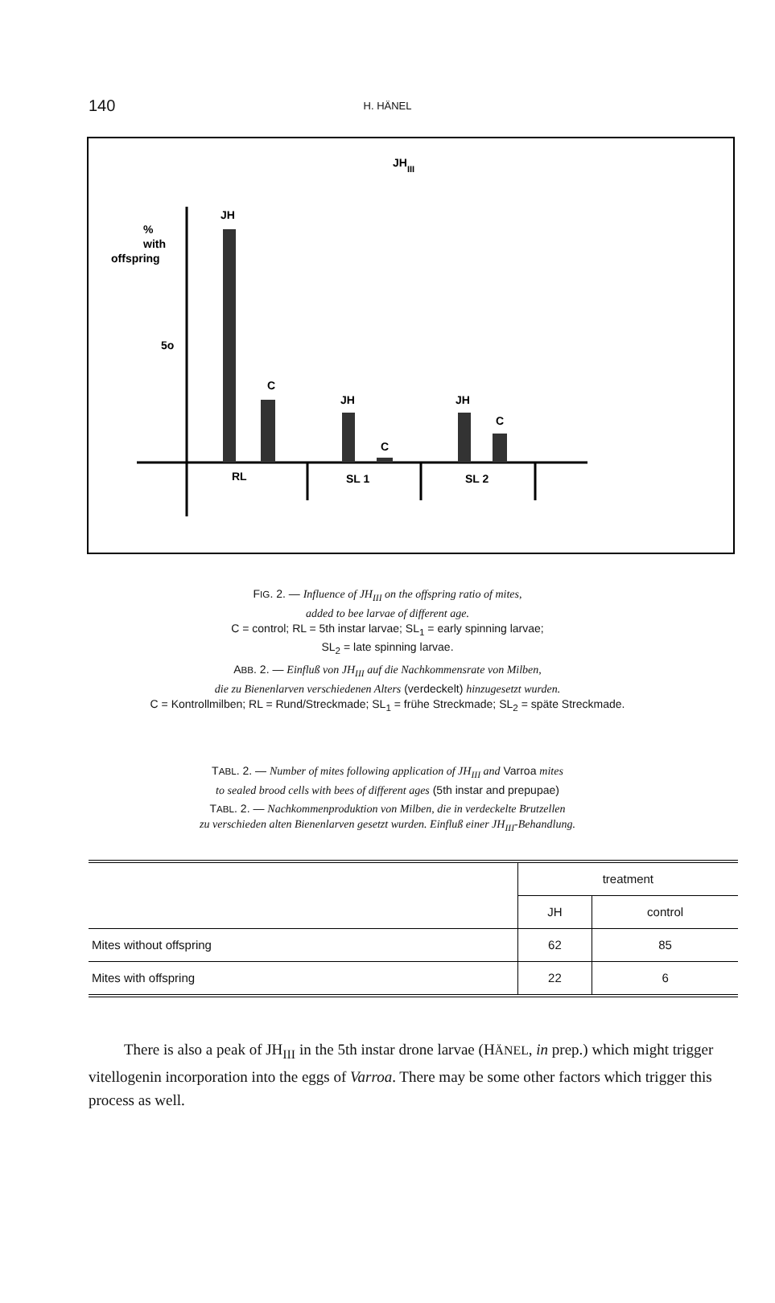140
H. HÄNEL
JH
III
%
with
offspring
5o
JH
C
JH
C
JH
C
RL
SL 1
SL 2
FIG. 2. — Influence of JH<sub>III</sub> on the offspring ratio of mites,
added to bee larvae of different age.
C = control; RL = 5th instar larvae; SL<sub>1</sub> = early spinning larvae;
SL<sub>2</sub> = late spinning larvae.
ABB. 2. — Einfluß von JH<sub>III</sub> auf die Nachkommensrate von Milben,
die zu Bienenlarven verschiedenen Alters (verdeckelt) hinzugesetzt wurden.
C = Kontrollmilben; RL = Rund/Streckmade; SL<sub>1</sub> = frühe Streckmade; SL<sub>2</sub> = späte Streckmade.
TABL. 2. — Number of mites following application of JH<sub>III</sub> and Varroa mites
to sealed brood cells with bees of different ages (5th instar and prepupae)
TABL. 2. — Nachkommenproduktion von Milben, die in verdeckelte Brutzellen
zu verschieden alten Bienenlarven gesetzt wurden. Einfluß einer JH<sub>III</sub>-Behandlung.
| | treatment | |
| --- | --- | --- |
| | JH | control |
| Mites without offspring | 62 | 85 |
| Mites with offspring | 22 | 6 |
There is also a peak of JH<sub>III</sub> in the 5th instar drone larvae (HÄNEL, in prep.) which might trigger vitellogenin incorporation into the eggs of Varroa. There may be some other factors which trigger this process as well.